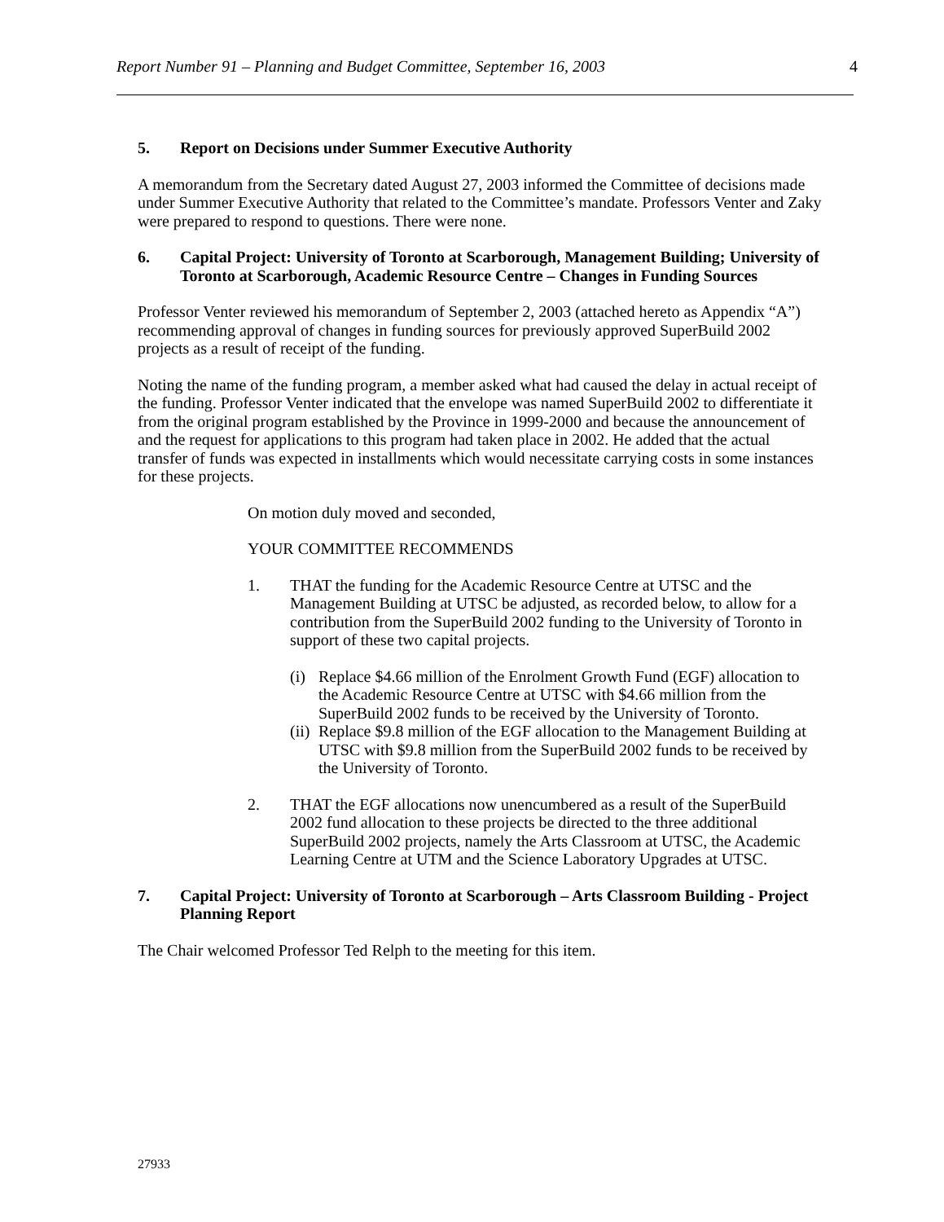Report Number 91 – Planning and Budget Committee, September 16, 2003 4
5. Report on Decisions under Summer Executive Authority
A memorandum from the Secretary dated August 27, 2003 informed the Committee of decisions made under Summer Executive Authority that related to the Committee’s mandate. Professors Venter and Zaky were prepared to respond to questions. There were none.
6. Capital Project: University of Toronto at Scarborough, Management Building; University of Toronto at Scarborough, Academic Resource Centre – Changes in Funding Sources
Professor Venter reviewed his memorandum of September 2, 2003 (attached hereto as Appendix “A”) recommending approval of changes in funding sources for previously approved SuperBuild 2002 projects as a result of receipt of the funding.
Noting the name of the funding program, a member asked what had caused the delay in actual receipt of the funding. Professor Venter indicated that the envelope was named SuperBuild 2002 to differentiate it from the original program established by the Province in 1999-2000 and because the announcement of and the request for applications to this program had taken place in 2002. He added that the actual transfer of funds was expected in installments which would necessitate carrying costs in some instances for these projects.
On motion duly moved and seconded,
YOUR COMMITTEE RECOMMENDS
1. THAT the funding for the Academic Resource Centre at UTSC and the Management Building at UTSC be adjusted, as recorded below, to allow for a contribution from the SuperBuild 2002 funding to the University of Toronto in support of these two capital projects.
(i) Replace $4.66 million of the Enrolment Growth Fund (EGF) allocation to the Academic Resource Centre at UTSC with $4.66 million from the SuperBuild 2002 funds to be received by the University of Toronto.
(ii) Replace $9.8 million of the EGF allocation to the Management Building at UTSC with $9.8 million from the SuperBuild 2002 funds to be received by the University of Toronto.
2. THAT the EGF allocations now unencumbered as a result of the SuperBuild 2002 fund allocation to these projects be directed to the three additional SuperBuild 2002 projects, namely the Arts Classroom at UTSC, the Academic Learning Centre at UTM and the Science Laboratory Upgrades at UTSC.
7. Capital Project: University of Toronto at Scarborough – Arts Classroom Building - Project Planning Report
The Chair welcomed Professor Ted Relph to the meeting for this item.
27933